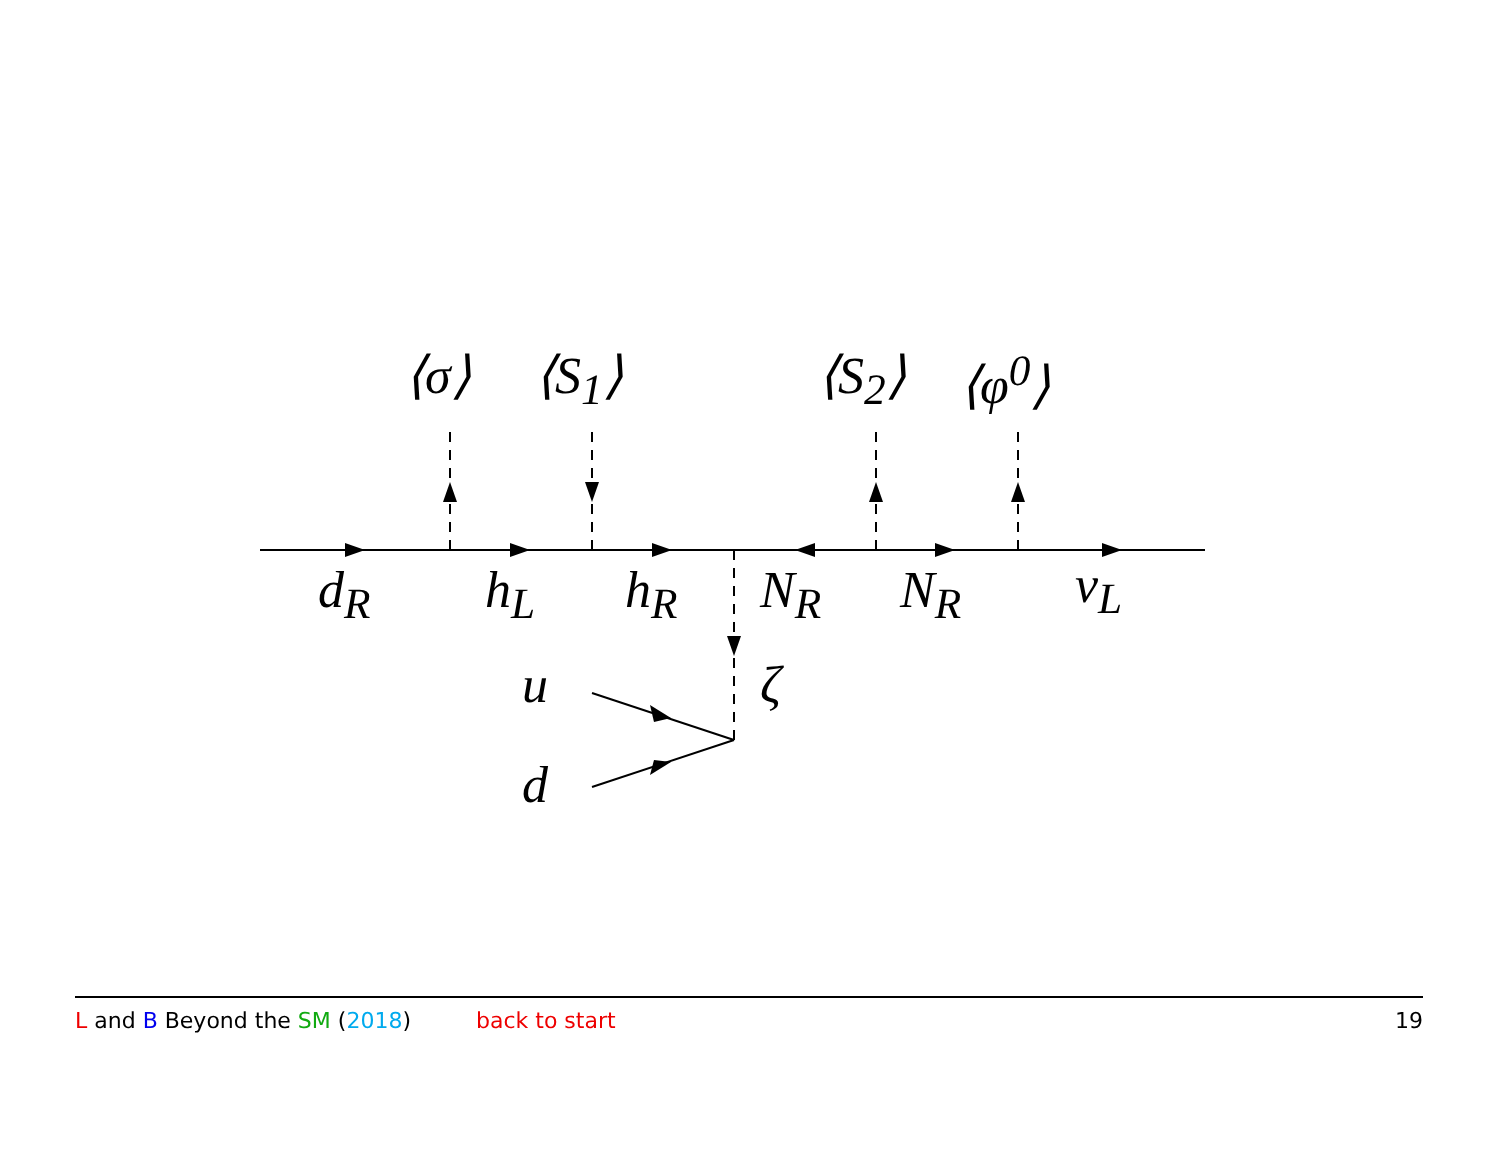⟨σ⟩ ⟨S<sub>1</sub>⟩ ⟨S<sub>2</sub>⟩ ⟨φ<sup>0</sup>⟩
d<sub>R</sub> h<sub>L</sub> h<sub>R</sub> N<sub>R</sub> N<sub>R</sub> ν<sub>L</sub>
u ζ
d
L and B Beyond the SM (2018) back to start 19